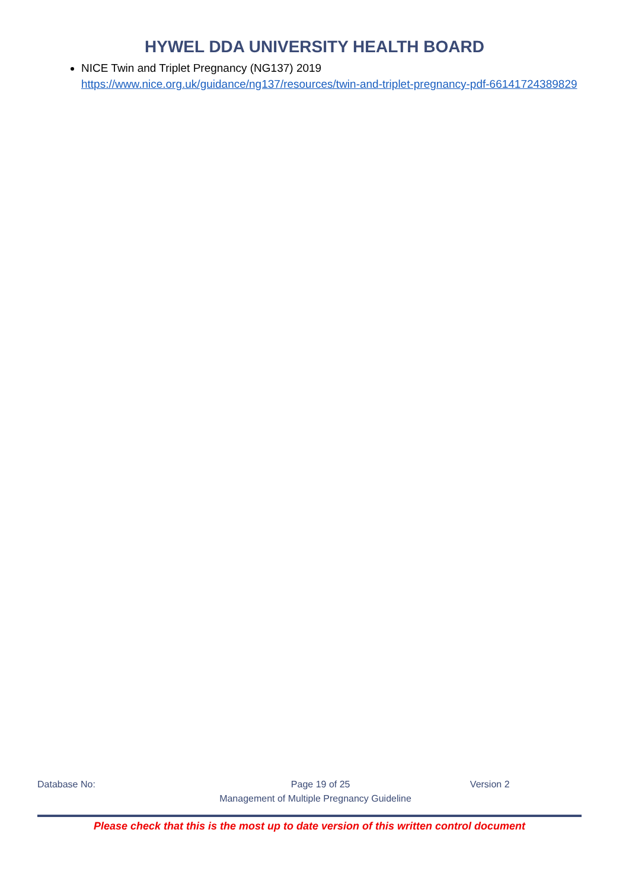HYWEL DDA UNIVERSITY HEALTH BOARD
NICE Twin and Triplet Pregnancy (NG137) 2019
https://www.nice.org.uk/guidance/ng137/resources/twin-and-triplet-pregnancy-pdf-66141724389829
Database No: Page 19 of 25 Version 2
Management of Multiple Pregnancy Guideline
Please check that this is the most up to date version of this written control document